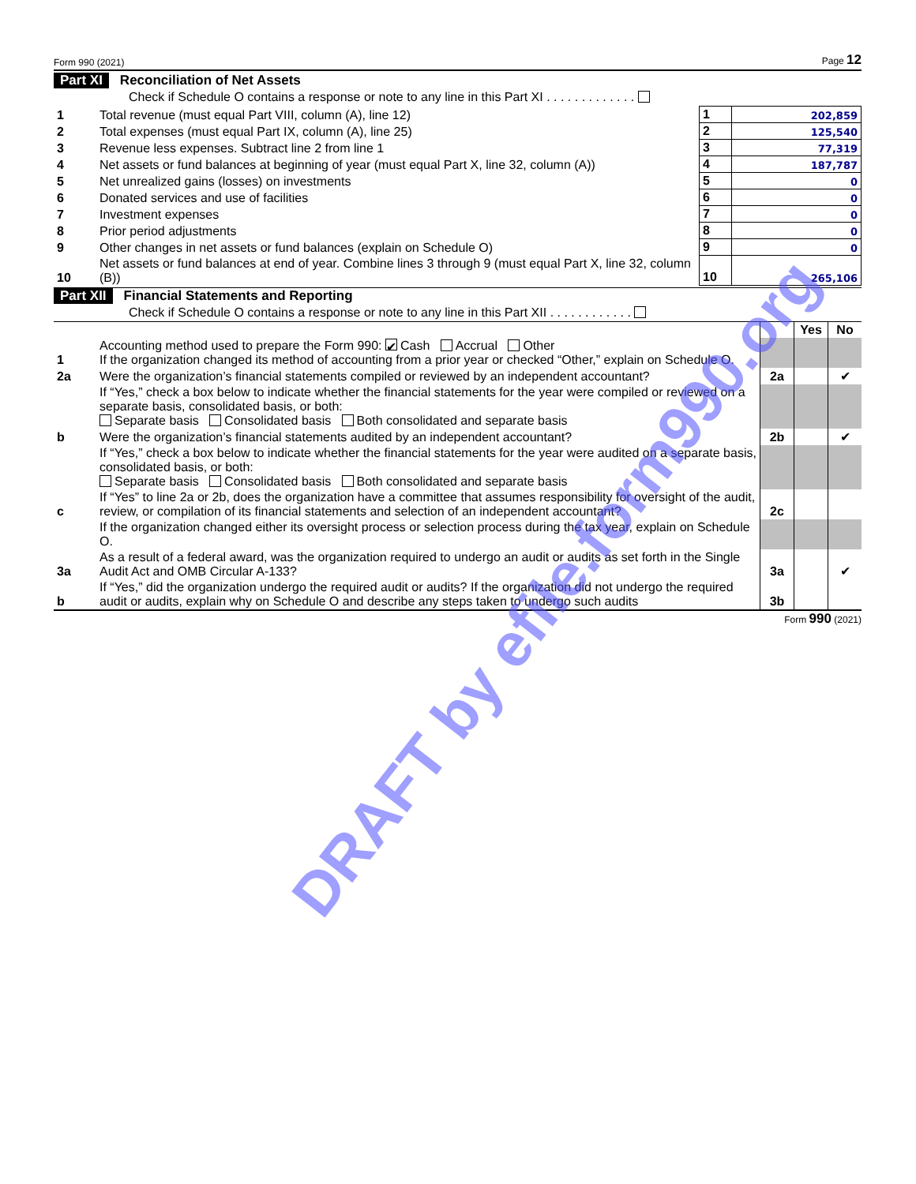Form 990 (2021) Page 12
Part XI Reconciliation of Net Assets
Check if Schedule O contains a response or note to any line in this Part XI . . . . . . . . . . . . .
| 1 | Total revenue (must equal Part VIII, column (A), line 12) | 1 | 202,859 |
| 2 | Total expenses (must equal Part IX, column (A), line 25) | 2 | 125,540 |
| 3 | Revenue less expenses. Subtract line 2 from line 1 | 3 | 77,319 |
| 4 | Net assets or fund balances at beginning of year (must equal Part X, line 32, column (A)) | 4 | 187,787 |
| 5 | Net unrealized gains (losses) on investments | 5 | 0 |
| 6 | Donated services and use of facilities | 6 | 0 |
| 7 | Investment expenses | 7 | 0 |
| 8 | Prior period adjustments | 8 | 0 |
| 9 | Other changes in net assets or fund balances (explain on Schedule O) | 9 | 0 |
| 10 | Net assets or fund balances at end of year. Combine lines 3 through 9 (must equal Part X, line 32, column (B)) | 10 | 265,106 |
Part XII Financial Statements and Reporting
Check if Schedule O contains a response or note to any line in this Part XII . . . . . . . . . . . .
| | | | Yes | No |
| 1 | Accounting method used to prepare the Form 990: ✔ Cash Accrual Other If the organization changed its method of accounting from a prior year or checked “Other,” explain on Schedule O. | | | |
| 2a | Were the organization’s financial statements compiled or reviewed by an independent accountant? | 2a | | ✔ |
| | If “Yes,” check a box below to indicate whether the financial statements for the year were compiled or reviewed on a separate basis, consolidated basis, or both: Separate basis Consolidated basis Both consolidated and separate basis | | | |
| b | Were the organization’s financial statements audited by an independent accountant? | 2b | | ✔ |
| | If “Yes,” check a box below to indicate whether the financial statements for the year were audited on a separate basis, consolidated basis, or both: Separate basis Consolidated basis Both consolidated and separate basis | | | |
| c | If “Yes” to line 2a or 2b, does the organization have a committee that assumes responsibility for oversight of the audit, review, or compilation of its financial statements and selection of an independent accountant? | 2c | | |
| | If the organization changed either its oversight process or selection process during the tax year, explain on Schedule O. | | | |
| 3a | As a result of a federal award, was the organization required to undergo an audit or audits as set forth in the Single Audit Act and OMB Circular A-133? | 3a | | ✔ |
| b | If “Yes,” did the organization undergo the required audit or audits? If the organization did not undergo the required audit or audits, explain why on Schedule O and describe any steps taken to undergo such audits | 3b | | |
Form 990 (2021)
DRAFT by efile.form990.org